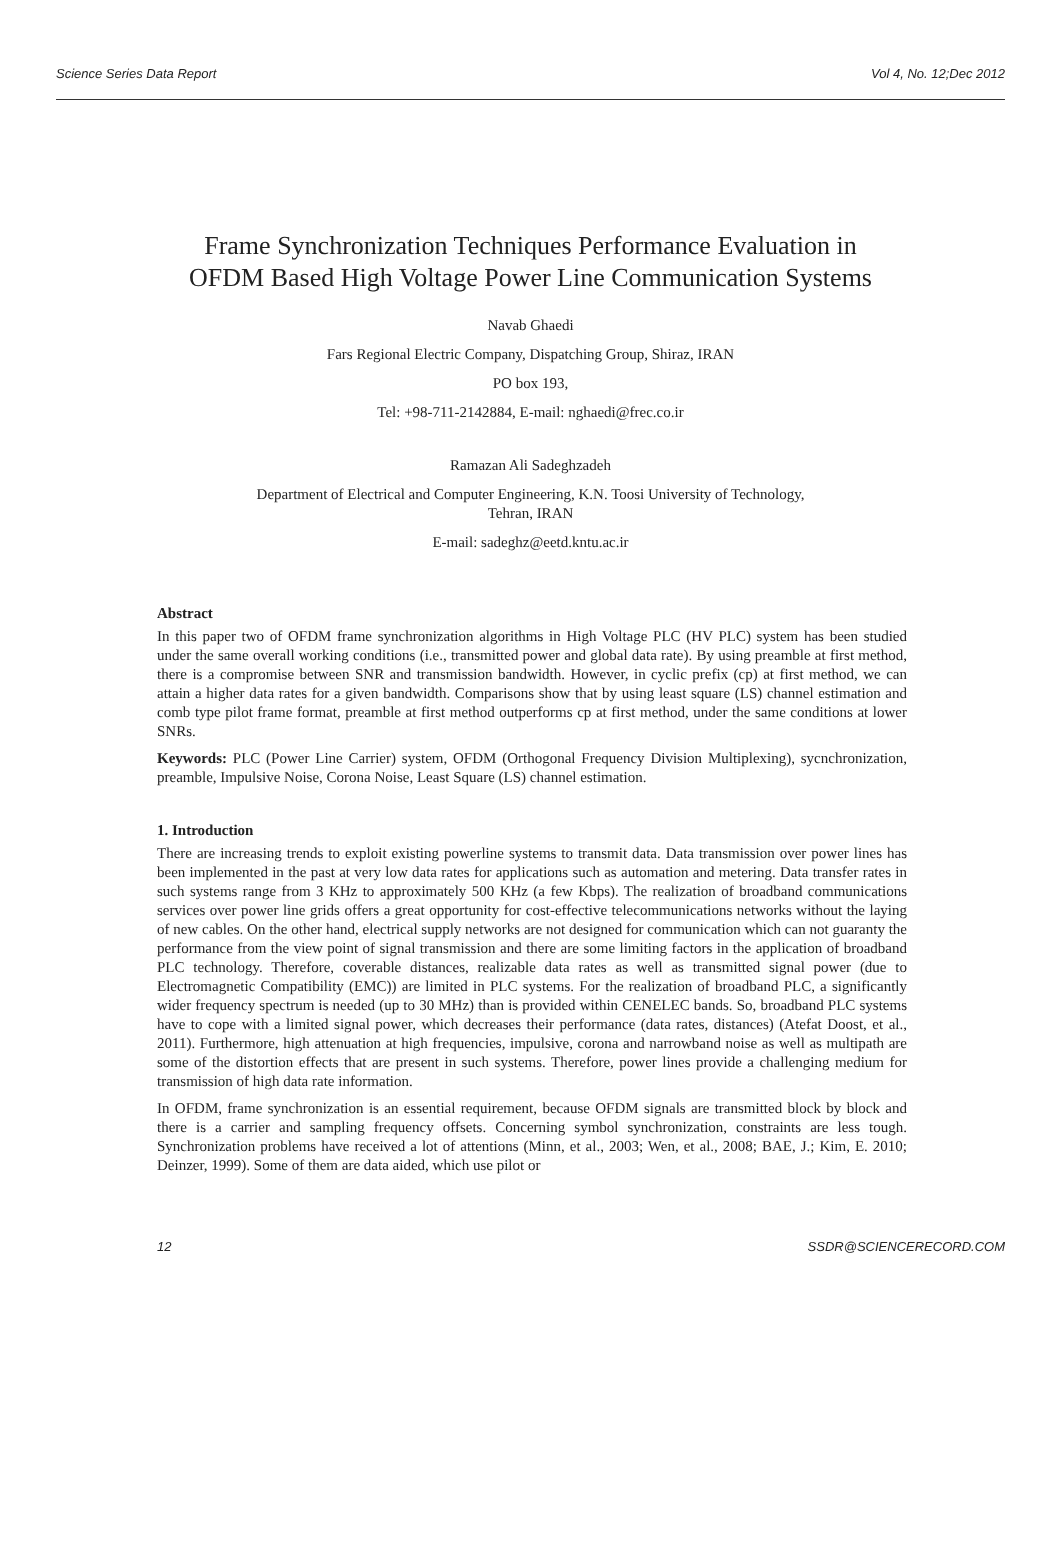Science Series Data Report Vol 4, No. 12;Dec 2012
Frame Synchronization Techniques Performance Evaluation in
OFDM Based High Voltage Power Line Communication Systems
Navab Ghaedi
Fars Regional Electric Company, Dispatching Group, Shiraz, IRAN
PO box 193,
Tel: +98-711-2142884, E-mail: nghaedi@frec.co.ir
Ramazan Ali Sadeghzadeh
Department of Electrical and Computer Engineering, K.N. Toosi University of Technology,
Tehran, IRAN
E-mail: sadeghz@eetd.kntu.ac.ir
Abstract
In this paper two of OFDM frame synchronization algorithms in High Voltage PLC (HV PLC) system has been studied under the same overall working conditions (i.e., transmitted power and global data rate). By using preamble at first method, there is a compromise between SNR and transmission bandwidth. However, in cyclic prefix (cp) at first method, we can attain a higher data rates for a given bandwidth. Comparisons show that by using least square (LS) channel estimation and comb type pilot frame format, preamble at first method outperforms cp at first method, under the same conditions at lower SNRs.
Keywords: PLC (Power Line Carrier) system, OFDM (Orthogonal Frequency Division Multiplexing), sycnchronization, preamble, Impulsive Noise, Corona Noise, Least Square (LS) channel estimation.
1. Introduction
There are increasing trends to exploit existing powerline systems to transmit data. Data transmission over power lines has been implemented in the past at very low data rates for applications such as automation and metering. Data transfer rates in such systems range from 3 KHz to approximately 500 KHz (a few Kbps). The realization of broadband communications services over power line grids offers a great opportunity for cost-effective telecommunications networks without the laying of new cables. On the other hand, electrical supply networks are not designed for communication which can not guaranty the performance from the view point of signal transmission and there are some limiting factors in the application of broadband PLC technology. Therefore, coverable distances, realizable data rates as well as transmitted signal power (due to Electromagnetic Compatibility (EMC)) are limited in PLC systems. For the realization of broadband PLC, a significantly wider frequency spectrum is needed (up to 30 MHz) than is provided within CENELEC bands. So, broadband PLC systems have to cope with a limited signal power, which decreases their performance (data rates, distances) (Atefat Doost, et al., 2011). Furthermore, high attenuation at high frequencies, impulsive, corona and narrowband noise as well as multipath are some of the distortion effects that are present in such systems. Therefore, power lines provide a challenging medium for transmission of high data rate information.
In OFDM, frame synchronization is an essential requirement, because OFDM signals are transmitted block by block and there is a carrier and sampling frequency offsets. Concerning symbol synchronization, constraints are less tough. Synchronization problems have received a lot of attentions (Minn, et al., 2003; Wen, et al., 2008; BAE, J.; Kim, E. 2010; Deinzer, 1999). Some of them are data aided, which use pilot or
12 SSDR@SCIENCERECORD.COM